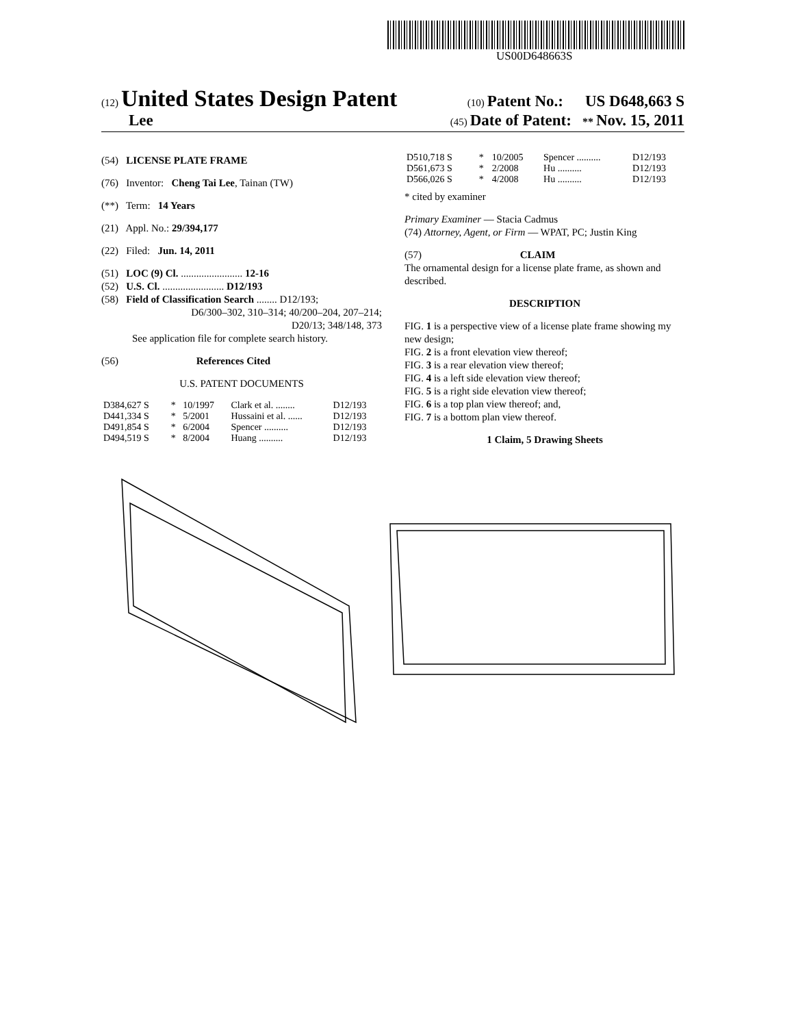US00D648663S
(12) United States Design Patent (10) Patent No.: US D648,663 S
Lee (45) Date of Patent: ** Nov. 15, 2011
(54) LICENSE PLATE FRAME
(76) Inventor: Cheng Tai Lee, Tainan (TW)
(**) Term: 14 Years
(21) Appl. No.: 29/394,177
(22) Filed: Jun. 14, 2011
(51) LOC (9) Cl. ........................ 12-16
(52) U.S. Cl. ........................ D12/193
(58) Field of Classification Search ........ D12/193;
D6/300–302, 310–314; 40/200–204, 207–214;
D20/13; 348/148, 373
See application file for complete search history.
(56) References Cited
U.S. PATENT DOCUMENTS
| D384,627 S | * | 10/1997 | Clark et al. ........ | D12/193 |
| D441,334 S | * | 5/2001 | Hussaini et al. ...... | D12/193 |
| D491,854 S | * | 6/2004 | Spencer .......... | D12/193 |
| D494,519 S | * | 8/2004 | Huang .......... | D12/193 |
| D510,718 S | * | 10/2005 | Spencer .......... | D12/193 |
| D561,673 S | * | 2/2008 | Hu .......... | D12/193 |
| D566,026 S | * | 4/2008 | Hu .......... | D12/193 |
* cited by examiner
Primary Examiner — Stacia Cadmus
(74) Attorney, Agent, or Firm — WPAT, PC; Justin King
(57) CLAIM
The ornamental design for a license plate frame, as shown and described.
DESCRIPTION
FIG. 1 is a perspective view of a license plate frame showing my new design;
FIG. 2 is a front elevation view thereof;
FIG. 3 is a rear elevation view thereof;
FIG. 4 is a left side elevation view thereof;
FIG. 5 is a right side elevation view thereof;
FIG. 6 is a top plan view thereof; and,
FIG. 7 is a bottom plan view thereof.
1 Claim, 5 Drawing Sheets